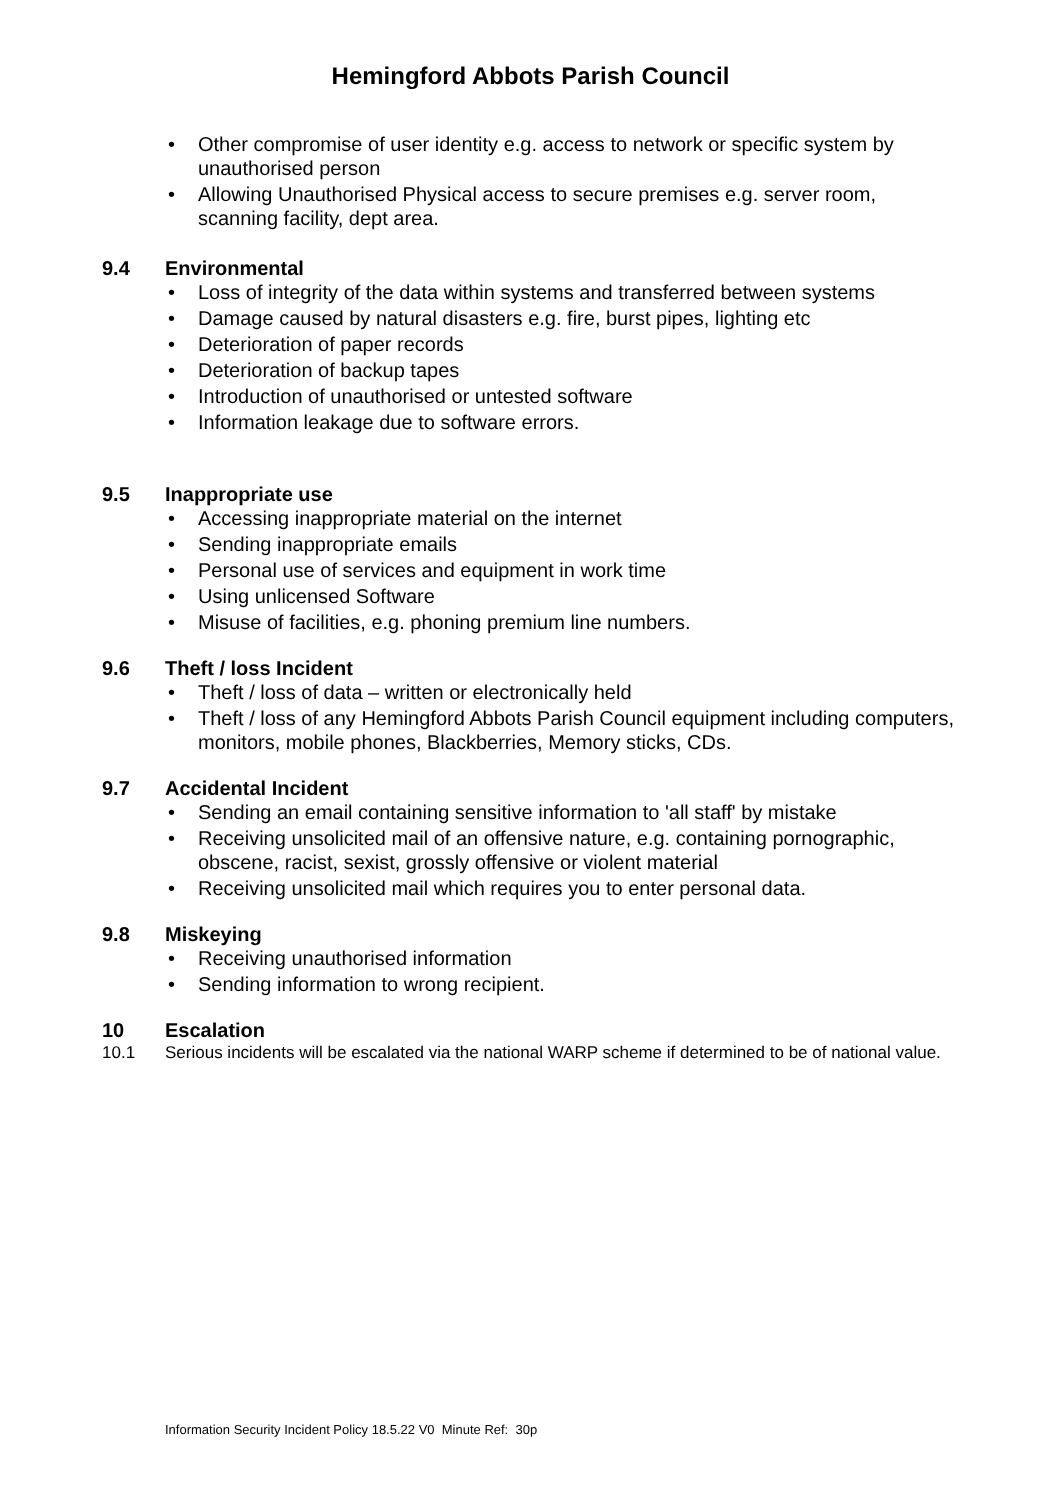Hemingford Abbots Parish Council
• Other compromise of user identity e.g. access to network or specific system by unauthorised person
• Allowing Unauthorised Physical access to secure premises e.g. server room, scanning facility, dept area.
9.4 Environmental
• Loss of integrity of the data within systems and transferred between systems
• Damage caused by natural disasters e.g. fire, burst pipes, lighting etc
• Deterioration of paper records
• Deterioration of backup tapes
• Introduction of unauthorised or untested software
• Information leakage due to software errors.
9.5 Inappropriate use
• Accessing inappropriate material on the internet
• Sending inappropriate emails
• Personal use of services and equipment in work time
• Using unlicensed Software
• Misuse of facilities, e.g. phoning premium line numbers.
9.6 Theft / loss Incident
• Theft / loss of data – written or electronically held
• Theft / loss of any Hemingford Abbots Parish Council equipment including computers, monitors, mobile phones, Blackberries, Memory sticks, CDs.
9.7 Accidental Incident
• Sending an email containing sensitive information to 'all staff' by mistake
• Receiving unsolicited mail of an offensive nature, e.g. containing pornographic, obscene, racist, sexist, grossly offensive or violent material
• Receiving unsolicited mail which requires you to enter personal data.
9.8 Miskeying
• Receiving unauthorised information
• Sending information to wrong recipient.
10 Escalation
10.1 Serious incidents will be escalated via the national WARP scheme if determined to be of national value.
Information Security Incident Policy 18.5.22 V0 Minute Ref: 30p